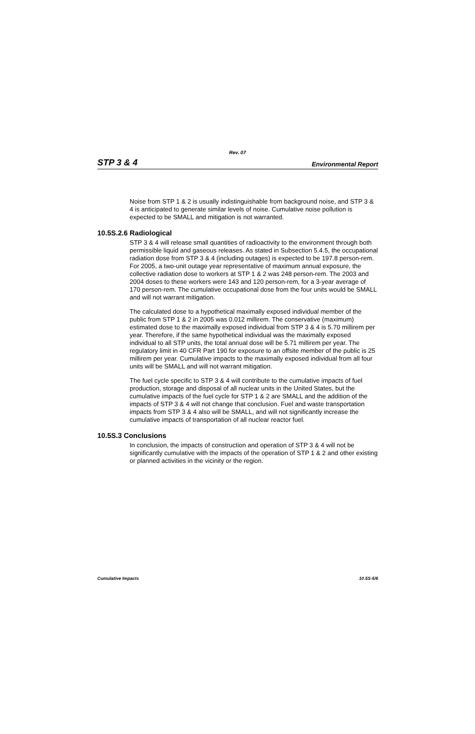Rev. 07
STP 3 & 4 Environmental Report
Noise from STP 1 & 2 is usually indistinguishable from background noise, and STP 3 & 4 is anticipated to generate similar levels of noise. Cumulative noise pollution is expected to be SMALL and mitigation is not warranted.
10.5S.2.6 Radiological
STP 3 & 4 will release small quantities of radioactivity to the environment through both permissible liquid and gaseous releases. As stated in Subsection 5.4.5, the occupational radiation dose from STP 3 & 4 (including outages) is expected to be 197.8 person-rem. For 2005, a two-unit outage year representative of maximum annual exposure, the collective radiation dose to workers at STP 1 & 2 was 248 person-rem. The 2003 and 2004 doses to these workers were 143 and 120 person-rem, for a 3-year average of 170 person-rem. The cumulative occupational dose from the four units would be SMALL and will not warrant mitigation.
The calculated dose to a hypothetical maximally exposed individual member of the public from STP 1 & 2 in 2005 was 0.012 millirem. The conservative (maximum) estimated dose to the maximally exposed individual from STP 3 & 4 is 5.70 millirem per year. Therefore, if the same hypothetical individual was the maximally exposed individual to all STP units, the total annual dose will be 5.71 millirem per year. The regulatory limit in 40 CFR Part 190 for exposure to an offsite member of the public is 25 millirem per year. Cumulative impacts to the maximally exposed individual from all four units will be SMALL and will not warrant mitigation.
The fuel cycle specific to STP 3 & 4 will contribute to the cumulative impacts of fuel production, storage and disposal of all nuclear units in the United States, but the cumulative impacts of the fuel cycle for STP 1 & 2 are SMALL and the addition of the impacts of STP 3 & 4 will not change that conclusion. Fuel and waste transportation impacts from STP 3 & 4 also will be SMALL, and will not significantly increase the cumulative impacts of transportation of all nuclear reactor fuel.
10.5S.3 Conclusions
In conclusion, the impacts of construction and operation of STP 3 & 4 will not be significantly cumulative with the impacts of the operation of STP 1 & 2 and other existing or planned activities in the vicinity or the region.
Cumulative Impacts 10.5S-5/6